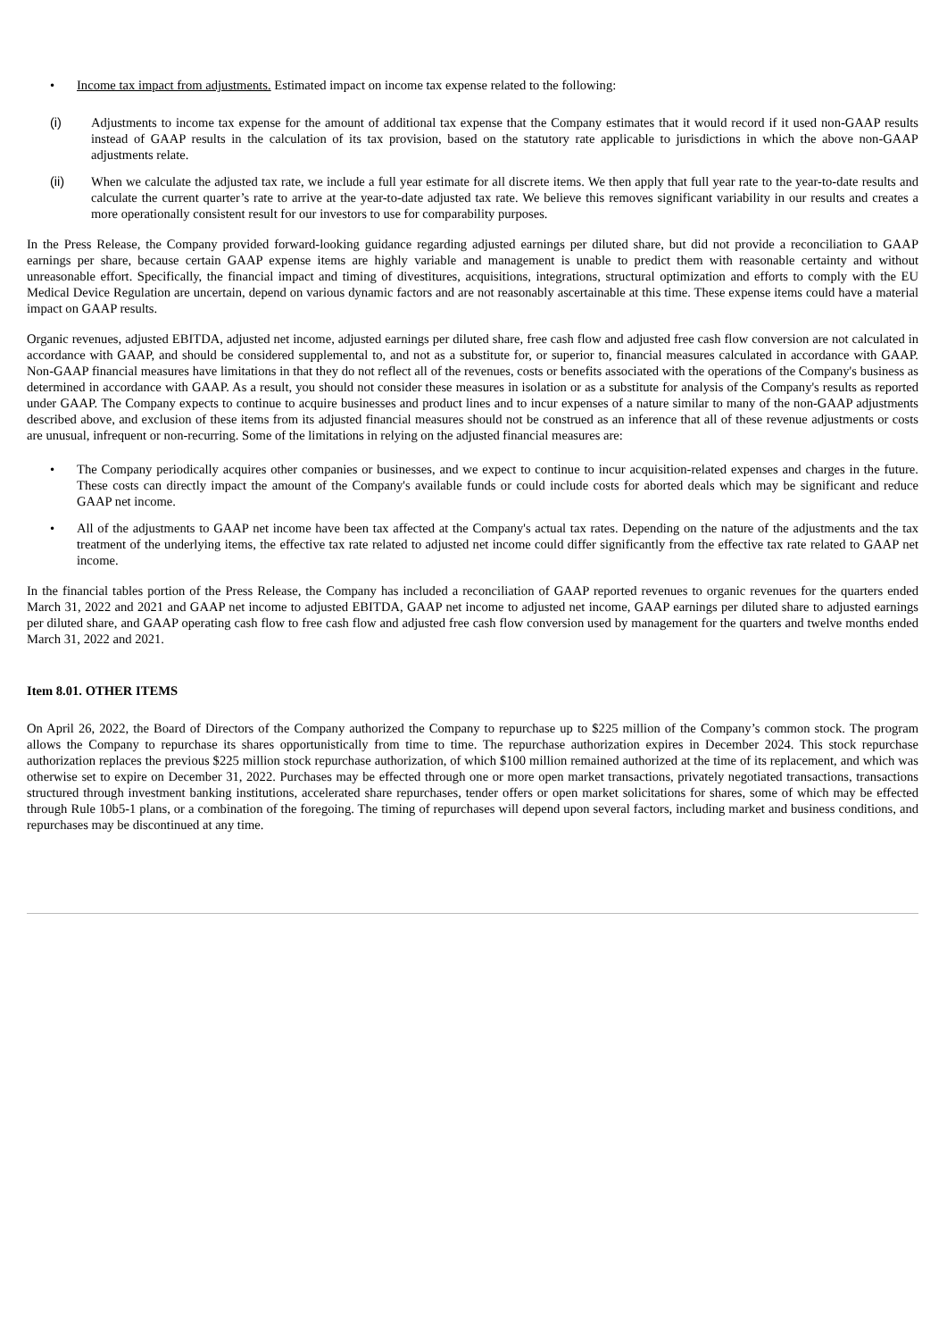• Income tax impact from adjustments. Estimated impact on income tax expense related to the following:
(i) Adjustments to income tax expense for the amount of additional tax expense that the Company estimates that it would record if it used non-GAAP results instead of GAAP results in the calculation of its tax provision, based on the statutory rate applicable to jurisdictions in which the above non-GAAP adjustments relate.
(ii) When we calculate the adjusted tax rate, we include a full year estimate for all discrete items. We then apply that full year rate to the year-to-date results and calculate the current quarter’s rate to arrive at the year-to-date adjusted tax rate. We believe this removes significant variability in our results and creates a more operationally consistent result for our investors to use for comparability purposes.
In the Press Release, the Company provided forward-looking guidance regarding adjusted earnings per diluted share, but did not provide a reconciliation to GAAP earnings per share, because certain GAAP expense items are highly variable and management is unable to predict them with reasonable certainty and without unreasonable effort. Specifically, the financial impact and timing of divestitures, acquisitions, integrations, structural optimization and efforts to comply with the EU Medical Device Regulation are uncertain, depend on various dynamic factors and are not reasonably ascertainable at this time. These expense items could have a material impact on GAAP results.
Organic revenues, adjusted EBITDA, adjusted net income, adjusted earnings per diluted share, free cash flow and adjusted free cash flow conversion are not calculated in accordance with GAAP, and should be considered supplemental to, and not as a substitute for, or superior to, financial measures calculated in accordance with GAAP. Non-GAAP financial measures have limitations in that they do not reflect all of the revenues, costs or benefits associated with the operations of the Company's business as determined in accordance with GAAP. As a result, you should not consider these measures in isolation or as a substitute for analysis of the Company's results as reported under GAAP. The Company expects to continue to acquire businesses and product lines and to incur expenses of a nature similar to many of the non-GAAP adjustments described above, and exclusion of these items from its adjusted financial measures should not be construed as an inference that all of these revenue adjustments or costs are unusual, infrequent or non-recurring. Some of the limitations in relying on the adjusted financial measures are:
• The Company periodically acquires other companies or businesses, and we expect to continue to incur acquisition-related expenses and charges in the future. These costs can directly impact the amount of the Company's available funds or could include costs for aborted deals which may be significant and reduce GAAP net income.
• All of the adjustments to GAAP net income have been tax affected at the Company's actual tax rates. Depending on the nature of the adjustments and the tax treatment of the underlying items, the effective tax rate related to adjusted net income could differ significantly from the effective tax rate related to GAAP net income.
In the financial tables portion of the Press Release, the Company has included a reconciliation of GAAP reported revenues to organic revenues for the quarters ended March 31, 2022 and 2021 and GAAP net income to adjusted EBITDA, GAAP net income to adjusted net income, GAAP earnings per diluted share to adjusted earnings per diluted share, and GAAP operating cash flow to free cash flow and adjusted free cash flow conversion used by management for the quarters and twelve months ended March 31, 2022 and 2021.
Item 8.01. OTHER ITEMS
On April 26, 2022, the Board of Directors of the Company authorized the Company to repurchase up to $225 million of the Company’s common stock. The program allows the Company to repurchase its shares opportunistically from time to time. The repurchase authorization expires in December 2024. This stock repurchase authorization replaces the previous $225 million stock repurchase authorization, of which $100 million remained authorized at the time of its replacement, and which was otherwise set to expire on December 31, 2022. Purchases may be effected through one or more open market transactions, privately negotiated transactions, transactions structured through investment banking institutions, accelerated share repurchases, tender offers or open market solicitations for shares, some of which may be effected through Rule 10b5-1 plans, or a combination of the foregoing. The timing of repurchases will depend upon several factors, including market and business conditions, and repurchases may be discontinued at any time.